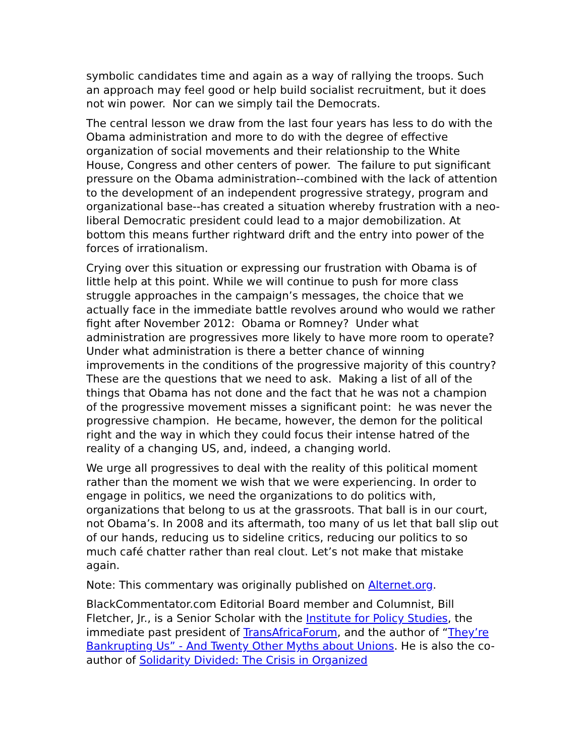symbolic candidates time and again as a way of rallying the troops. Such an approach may feel good or help build socialist recruitment, but it does not win power. Nor can we simply tail the Democrats.
The central lesson we draw from the last four years has less to do with the Obama administration and more to do with the degree of effective organization of social movements and their relationship to the White House, Congress and other centers of power. The failure to put significant pressure on the Obama administration--combined with the lack of attention to the development of an independent progressive strategy, program and organizational base--has created a situation whereby frustration with a neo-liberal Democratic president could lead to a major demobilization. At bottom this means further rightward drift and the entry into power of the forces of irrationalism.
Crying over this situation or expressing our frustration with Obama is of little help at this point. While we will continue to push for more class struggle approaches in the campaign’s messages, the choice that we actually face in the immediate battle revolves around who would we rather fight after November 2012: Obama or Romney? Under what administration are progressives more likely to have more room to operate? Under what administration is there a better chance of winning improvements in the conditions of the progressive majority of this country? These are the questions that we need to ask. Making a list of all of the things that Obama has not done and the fact that he was not a champion of the progressive movement misses a significant point: he was never the progressive champion. He became, however, the demon for the political right and the way in which they could focus their intense hatred of the reality of a changing US, and, indeed, a changing world.
We urge all progressives to deal with the reality of this political moment rather than the moment we wish that we were experiencing. In order to engage in politics, we need the organizations to do politics with, organizations that belong to us at the grassroots. That ball is in our court, not Obama’s. In 2008 and its aftermath, too many of us let that ball slip out of our hands, reducing us to sideline critics, reducing our politics to so much café chatter rather than real clout. Let’s not make that mistake again.
Note: This commentary was originally published on Alternet.org.
BlackCommentator.com Editorial Board member and Columnist, Bill Fletcher, Jr., is a Senior Scholar with the Institute for Policy Studies, the immediate past president of TransAfricaForum, and the author of “They’re Bankrupting Us” - And Twenty Other Myths about Unions. He is also the co-author of Solidarity Divided: The Crisis in Organized